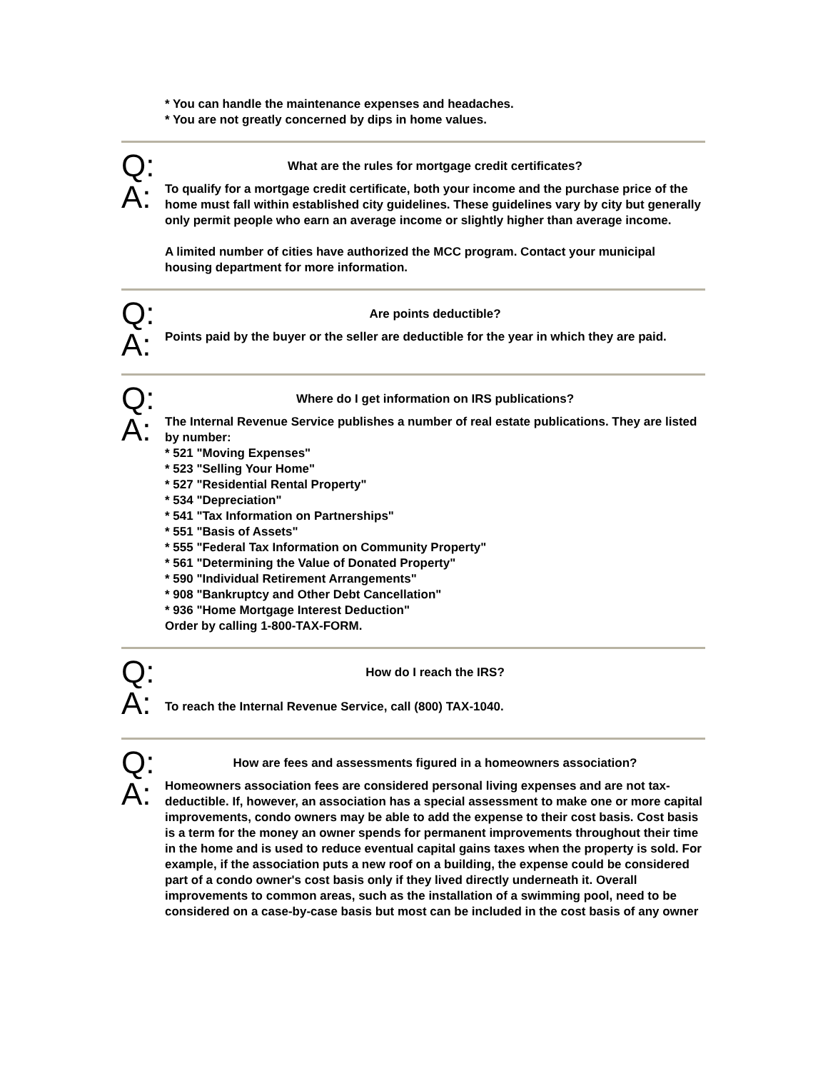* You can handle the maintenance expenses and headaches.
* You are not greatly concerned by dips in home values.
Q:
What are the rules for mortgage credit certificates?
A:
To qualify for a mortgage credit certificate, both your income and the purchase price of the home must fall within established city guidelines. These guidelines vary by city but generally only permit people who earn an average income or slightly higher than average income.
A limited number of cities have authorized the MCC program. Contact your municipal housing department for more information.
Q:
Are points deductible?
A:
Points paid by the buyer or the seller are deductible for the year in which they are paid.
Q:
Where do I get information on IRS publications?
A:
The Internal Revenue Service publishes a number of real estate publications. They are listed by number:
* 521 "Moving Expenses"
* 523 "Selling Your Home"
* 527 "Residential Rental Property"
* 534 "Depreciation"
* 541 "Tax Information on Partnerships"
* 551 "Basis of Assets"
* 555 "Federal Tax Information on Community Property"
* 561 "Determining the Value of Donated Property"
* 590 "Individual Retirement Arrangements"
* 908 "Bankruptcy and Other Debt Cancellation"
* 936 "Home Mortgage Interest Deduction"
Order by calling 1-800-TAX-FORM.
Q:
How do I reach the IRS?
A:
To reach the Internal Revenue Service, call (800) TAX-1040.
Q:
How are fees and assessments figured in a homeowners association?
A:
Homeowners association fees are considered personal living expenses and are not tax-deductible. If, however, an association has a special assessment to make one or more capital improvements, condo owners may be able to add the expense to their cost basis. Cost basis is a term for the money an owner spends for permanent improvements throughout their time in the home and is used to reduce eventual capital gains taxes when the property is sold. For example, if the association puts a new roof on a building, the expense could be considered part of a condo owner's cost basis only if they lived directly underneath it. Overall improvements to common areas, such as the installation of a swimming pool, need to be considered on a case-by-case basis but most can be included in the cost basis of any owner